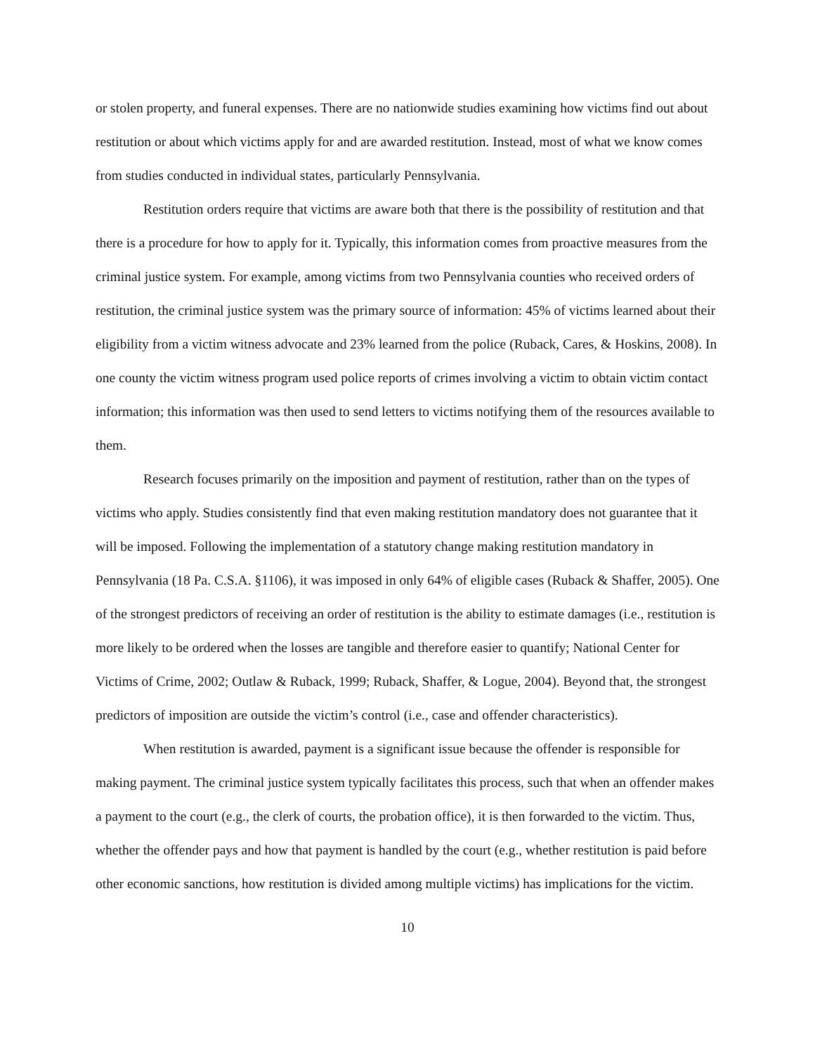or stolen property, and funeral expenses. There are no nationwide studies examining how victims find out about restitution or about which victims apply for and are awarded restitution. Instead, most of what we know comes from studies conducted in individual states, particularly Pennsylvania.
Restitution orders require that victims are aware both that there is the possibility of restitution and that there is a procedure for how to apply for it. Typically, this information comes from proactive measures from the criminal justice system. For example, among victims from two Pennsylvania counties who received orders of restitution, the criminal justice system was the primary source of information: 45% of victims learned about their eligibility from a victim witness advocate and 23% learned from the police (Ruback, Cares, & Hoskins, 2008). In one county the victim witness program used police reports of crimes involving a victim to obtain victim contact information; this information was then used to send letters to victims notifying them of the resources available to them.
Research focuses primarily on the imposition and payment of restitution, rather than on the types of victims who apply. Studies consistently find that even making restitution mandatory does not guarantee that it will be imposed. Following the implementation of a statutory change making restitution mandatory in Pennsylvania (18 Pa. C.S.A. §1106), it was imposed in only 64% of eligible cases (Ruback & Shaffer, 2005). One of the strongest predictors of receiving an order of restitution is the ability to estimate damages (i.e., restitution is more likely to be ordered when the losses are tangible and therefore easier to quantify; National Center for Victims of Crime, 2002; Outlaw & Ruback, 1999; Ruback, Shaffer, & Logue, 2004). Beyond that, the strongest predictors of imposition are outside the victim’s control (i.e., case and offender characteristics).
When restitution is awarded, payment is a significant issue because the offender is responsible for making payment. The criminal justice system typically facilitates this process, such that when an offender makes a payment to the court (e.g., the clerk of courts, the probation office), it is then forwarded to the victim. Thus, whether the offender pays and how that payment is handled by the court (e.g., whether restitution is paid before other economic sanctions, how restitution is divided among multiple victims) has implications for the victim.
10